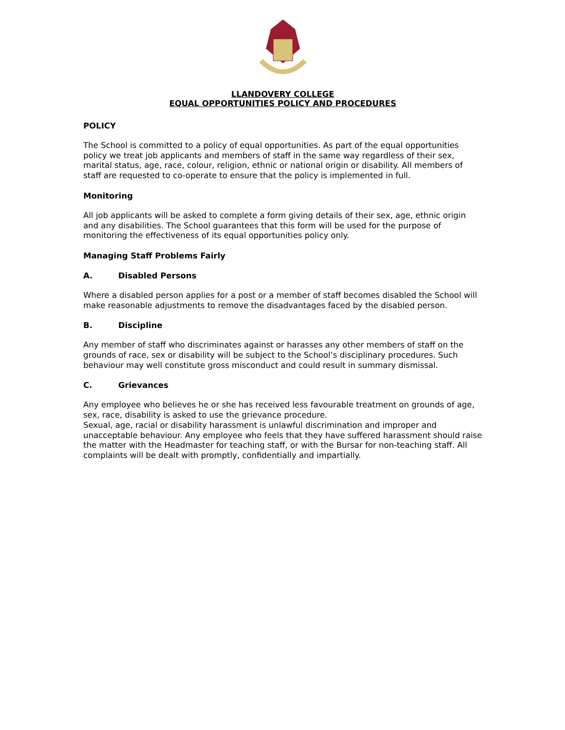LLANDOVERY COLLEGE
EQUAL OPPORTUNITIES POLICY AND PROCEDURES
POLICY
The School is committed to a policy of equal opportunities. As part of the equal opportunities policy we treat job applicants and members of staff in the same way regardless of their sex, marital status, age, race, colour, religion, ethnic or national origin or disability. All members of staff are requested to co-operate to ensure that the policy is implemented in full.
Monitoring
All job applicants will be asked to complete a form giving details of their sex, age, ethnic origin and any disabilities. The School guarantees that this form will be used for the purpose of monitoring the effectiveness of its equal opportunities policy only.
Managing Staff Problems Fairly
A. Disabled Persons
Where a disabled person applies for a post or a member of staff becomes disabled the School will make reasonable adjustments to remove the disadvantages faced by the disabled person.
B. Discipline
Any member of staff who discriminates against or harasses any other members of staff on the grounds of race, sex or disability will be subject to the School’s disciplinary procedures. Such behaviour may well constitute gross misconduct and could result in summary dismissal.
C. Grievances
Any employee who believes he or she has received less favourable treatment on grounds of age, sex, race, disability is asked to use the grievance procedure.
Sexual, age, racial or disability harassment is unlawful discrimination and improper and unacceptable behaviour. Any employee who feels that they have suffered harassment should raise the matter with the Headmaster for teaching staff, or with the Bursar for non-teaching staff. All complaints will be dealt with promptly, confidentially and impartially.